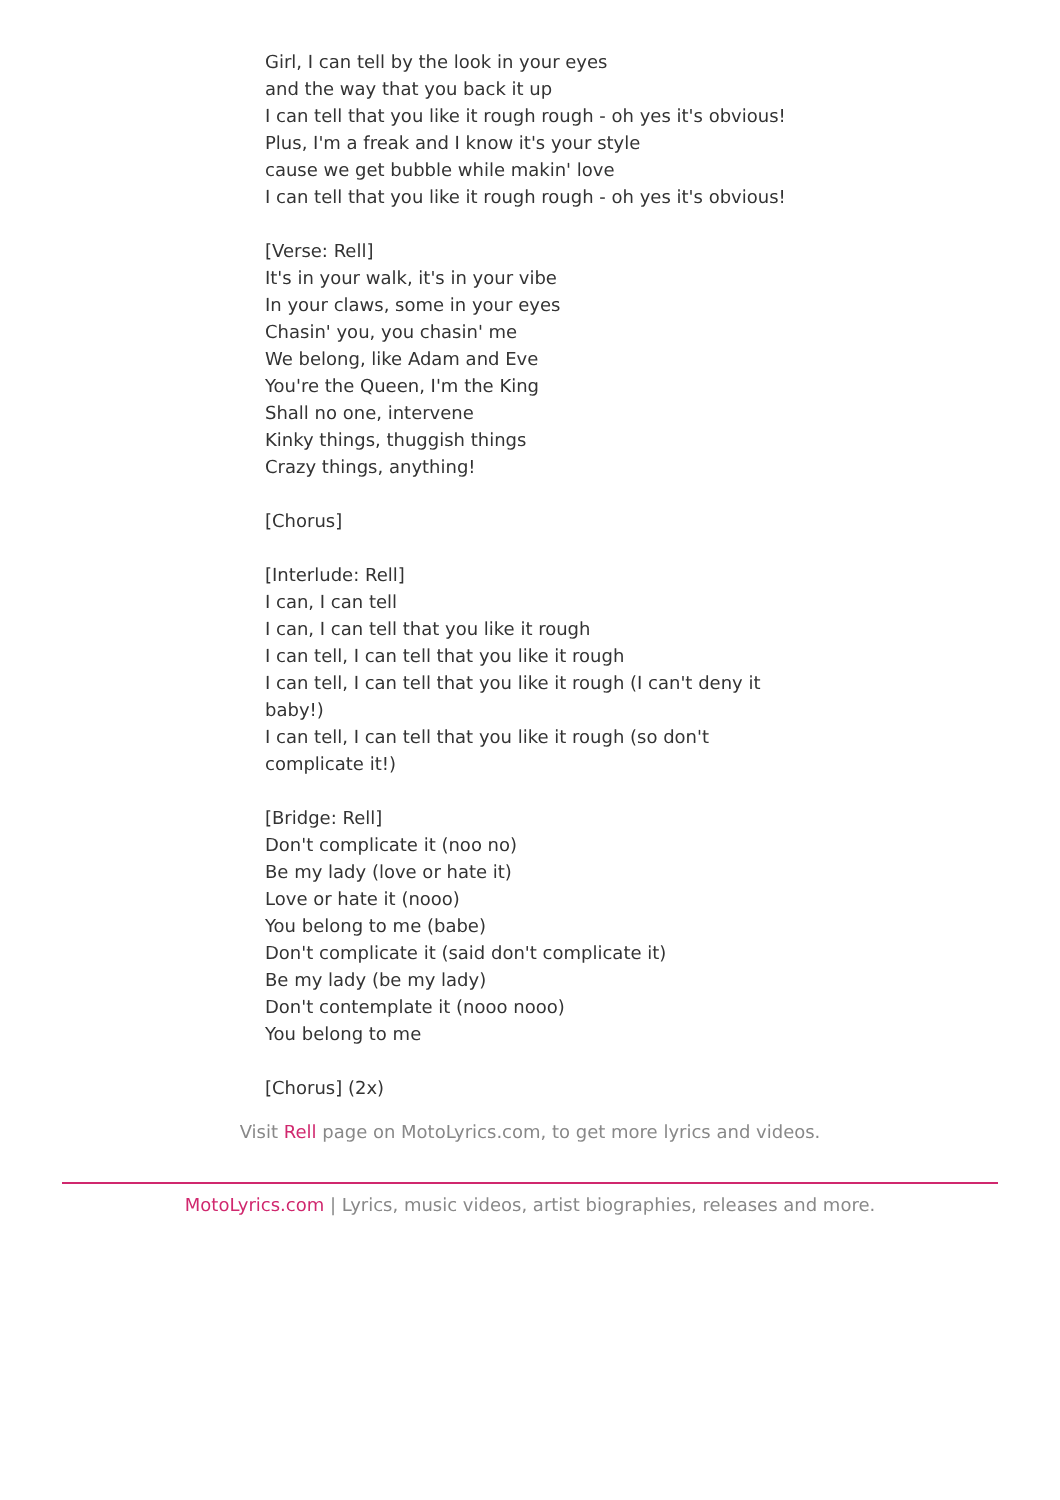Girl, I can tell by the look in your eyes
and the way that you back it up
I can tell that you like it rough rough - oh yes it's obvious!
Plus, I'm a freak and I know it's your style
cause we get bubble while makin' love
I can tell that you like it rough rough - oh yes it's obvious!
[Verse: Rell]
It's in your walk, it's in your vibe
In your claws, some in your eyes
Chasin' you, you chasin' me
We belong, like Adam and Eve
You're the Queen, I'm the King
Shall no one, intervene
Kinky things, thuggish things
Crazy things, anything!
[Chorus]
[Interlude: Rell]
I can, I can tell
I can, I can tell that you like it rough
I can tell, I can tell that you like it rough
I can tell, I can tell that you like it rough (I can't deny it baby!)
I can tell, I can tell that you like it rough (so don't complicate it!)
[Bridge: Rell]
Don't complicate it (noo no)
Be my lady (love or hate it)
Love or hate it (nooo)
You belong to me (babe)
Don't complicate it (said don't complicate it)
Be my lady (be my lady)
Don't contemplate it (nooo nooo)
You belong to me
[Chorus] (2x)
Visit Rell page on MotoLyrics.com, to get more lyrics and videos.
MotoLyrics.com | Lyrics, music videos, artist biographies, releases and more.